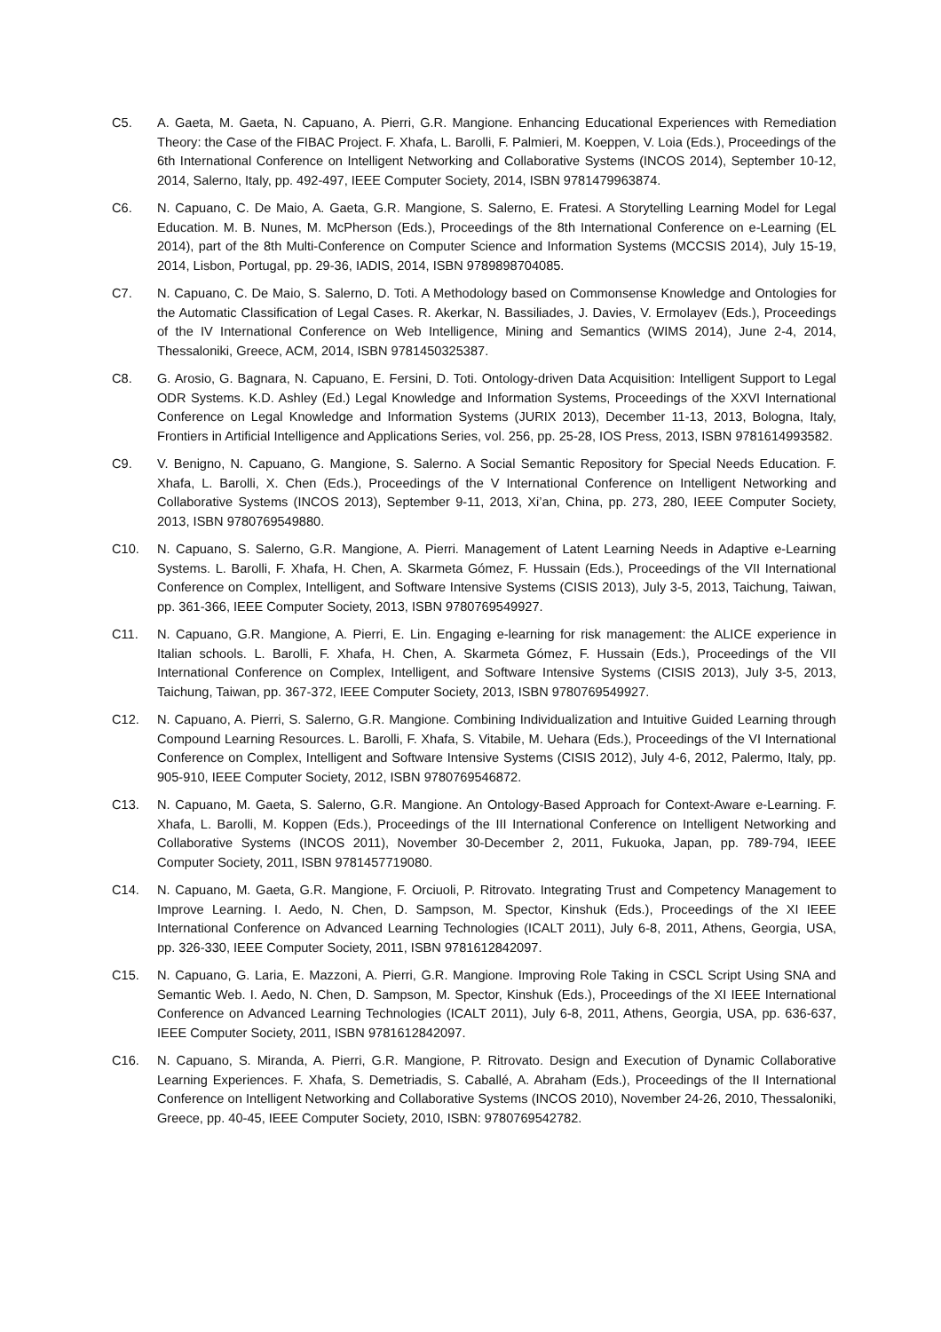C5. A. Gaeta, M. Gaeta, N. Capuano, A. Pierri, G.R. Mangione. Enhancing Educational Experiences with Remediation Theory: the Case of the FIBAC Project. F. Xhafa, L. Barolli, F. Palmieri, M. Koeppen, V. Loia (Eds.), Proceedings of the 6th International Conference on Intelligent Networking and Collaborative Systems (INCOS 2014), September 10-12, 2014, Salerno, Italy, pp. 492-497, IEEE Computer Society, 2014, ISBN 9781479963874.
C6. N. Capuano, C. De Maio, A. Gaeta, G.R. Mangione, S. Salerno, E. Fratesi. A Storytelling Learning Model for Legal Education. M. B. Nunes, M. McPherson (Eds.), Proceedings of the 8th International Conference on e-Learning (EL 2014), part of the 8th Multi-Conference on Computer Science and Information Systems (MCCSIS 2014), July 15-19, 2014, Lisbon, Portugal, pp. 29-36, IADIS, 2014, ISBN 9789898704085.
C7. N. Capuano, C. De Maio, S. Salerno, D. Toti. A Methodology based on Commonsense Knowledge and Ontologies for the Automatic Classification of Legal Cases. R. Akerkar, N. Bassiliades, J. Davies, V. Ermolayev (Eds.), Proceedings of the IV International Conference on Web Intelligence, Mining and Semantics (WIMS 2014), June 2-4, 2014, Thessaloniki, Greece, ACM, 2014, ISBN 9781450325387.
C8. G. Arosio, G. Bagnara, N. Capuano, E. Fersini, D. Toti. Ontology-driven Data Acquisition: Intelligent Support to Legal ODR Systems. K.D. Ashley (Ed.) Legal Knowledge and Information Systems, Proceedings of the XXVI International Conference on Legal Knowledge and Information Systems (JURIX 2013), December 11-13, 2013, Bologna, Italy, Frontiers in Artificial Intelligence and Applications Series, vol. 256, pp. 25-28, IOS Press, 2013, ISBN 9781614993582.
C9. V. Benigno, N. Capuano, G. Mangione, S. Salerno. A Social Semantic Repository for Special Needs Education. F. Xhafa, L. Barolli, X. Chen (Eds.), Proceedings of the V International Conference on Intelligent Networking and Collaborative Systems (INCOS 2013), September 9-11, 2013, Xi’an, China, pp. 273, 280, IEEE Computer Society, 2013, ISBN 9780769549880.
C10. N. Capuano, S. Salerno, G.R. Mangione, A. Pierri. Management of Latent Learning Needs in Adaptive e-Learning Systems. L. Barolli, F. Xhafa, H. Chen, A. Skarmeta Gómez, F. Hussain (Eds.), Proceedings of the VII International Conference on Complex, Intelligent, and Software Intensive Systems (CISIS 2013), July 3-5, 2013, Taichung, Taiwan, pp. 361-366, IEEE Computer Society, 2013, ISBN 9780769549927.
C11. N. Capuano, G.R. Mangione, A. Pierri, E. Lin. Engaging e-learning for risk management: the ALICE experience in Italian schools. L. Barolli, F. Xhafa, H. Chen, A. Skarmeta Gómez, F. Hussain (Eds.), Proceedings of the VII International Conference on Complex, Intelligent, and Software Intensive Systems (CISIS 2013), July 3-5, 2013, Taichung, Taiwan, pp. 367-372, IEEE Computer Society, 2013, ISBN 9780769549927.
C12. N. Capuano, A. Pierri, S. Salerno, G.R. Mangione. Combining Individualization and Intuitive Guided Learning through Compound Learning Resources. L. Barolli, F. Xhafa, S. Vitabile, M. Uehara (Eds.), Proceedings of the VI International Conference on Complex, Intelligent and Software Intensive Systems (CISIS 2012), July 4-6, 2012, Palermo, Italy, pp. 905-910, IEEE Computer Society, 2012, ISBN 9780769546872.
C13. N. Capuano, M. Gaeta, S. Salerno, G.R. Mangione. An Ontology-Based Approach for Context-Aware e-Learning. F. Xhafa, L. Barolli, M. Koppen (Eds.), Proceedings of the III International Conference on Intelligent Networking and Collaborative Systems (INCOS 2011), November 30-December 2, 2011, Fukuoka, Japan, pp. 789-794, IEEE Computer Society, 2011, ISBN 9781457719080.
C14. N. Capuano, M. Gaeta, G.R. Mangione, F. Orciuoli, P. Ritrovato. Integrating Trust and Competency Management to Improve Learning. I. Aedo, N. Chen, D. Sampson, M. Spector, Kinshuk (Eds.), Proceedings of the XI IEEE International Conference on Advanced Learning Technologies (ICALT 2011), July 6-8, 2011, Athens, Georgia, USA, pp. 326-330, IEEE Computer Society, 2011, ISBN 9781612842097.
C15. N. Capuano, G. Laria, E. Mazzoni, A. Pierri, G.R. Mangione. Improving Role Taking in CSCL Script Using SNA and Semantic Web. I. Aedo, N. Chen, D. Sampson, M. Spector, Kinshuk (Eds.), Proceedings of the XI IEEE International Conference on Advanced Learning Technologies (ICALT 2011), July 6-8, 2011, Athens, Georgia, USA, pp. 636-637, IEEE Computer Society, 2011, ISBN 9781612842097.
C16. N. Capuano, S. Miranda, A. Pierri, G.R. Mangione, P. Ritrovato. Design and Execution of Dynamic Collaborative Learning Experiences. F. Xhafa, S. Demetriadis, S. Caballé, A. Abraham (Eds.), Proceedings of the II International Conference on Intelligent Networking and Collaborative Systems (INCOS 2010), November 24-26, 2010, Thessaloniki, Greece, pp. 40-45, IEEE Computer Society, 2010, ISBN: 9780769542782.